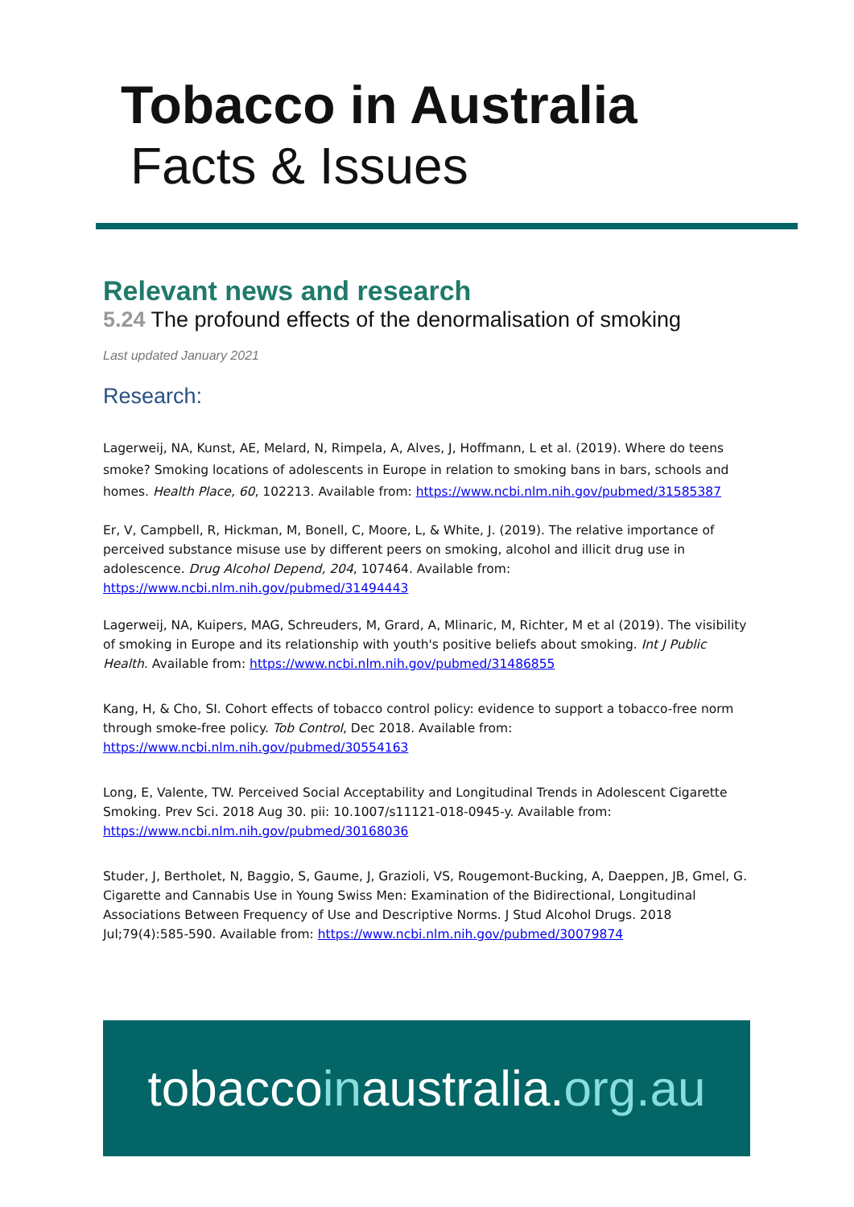Tobacco in Australia
Facts & Issues
Relevant news and research
5.24 The profound effects of the denormalisation of smoking
Last updated January 2021
Research:
Lagerweij, NA, Kunst, AE, Melard, N, Rimpela, A, Alves, J, Hoffmann, L et al. (2019). Where do teens smoke? Smoking locations of adolescents in Europe in relation to smoking bans in bars, schools and homes. Health Place, 60, 102213. Available from: https://www.ncbi.nlm.nih.gov/pubmed/31585387
Er, V, Campbell, R, Hickman, M, Bonell, C, Moore, L, & White, J. (2019). The relative importance of perceived substance misuse use by different peers on smoking, alcohol and illicit drug use in adolescence. Drug Alcohol Depend, 204, 107464. Available from: https://www.ncbi.nlm.nih.gov/pubmed/31494443
Lagerweij, NA, Kuipers, MAG, Schreuders, M, Grard, A, Mlinaric, M, Richter, M et al (2019). The visibility of smoking in Europe and its relationship with youth's positive beliefs about smoking. Int J Public Health. Available from: https://www.ncbi.nlm.nih.gov/pubmed/31486855
Kang, H, & Cho, SI. Cohort effects of tobacco control policy: evidence to support a tobacco-free norm through smoke-free policy. Tob Control, Dec 2018. Available from: https://www.ncbi.nlm.nih.gov/pubmed/30554163
Long, E, Valente, TW. Perceived Social Acceptability and Longitudinal Trends in Adolescent Cigarette Smoking. Prev Sci. 2018 Aug 30. pii: 10.1007/s11121-018-0945-y. Available from: https://www.ncbi.nlm.nih.gov/pubmed/30168036
Studer, J, Bertholet, N, Baggio, S, Gaume, J, Grazioli, VS, Rougemont-Bucking, A, Daeppen, JB, Gmel, G. Cigarette and Cannabis Use in Young Swiss Men: Examination of the Bidirectional, Longitudinal Associations Between Frequency of Use and Descriptive Norms. J Stud Alcohol Drugs. 2018 Jul;79(4):585-590. Available from: https://www.ncbi.nlm.nih.gov/pubmed/30079874
tobaccoinaustralia.org.au